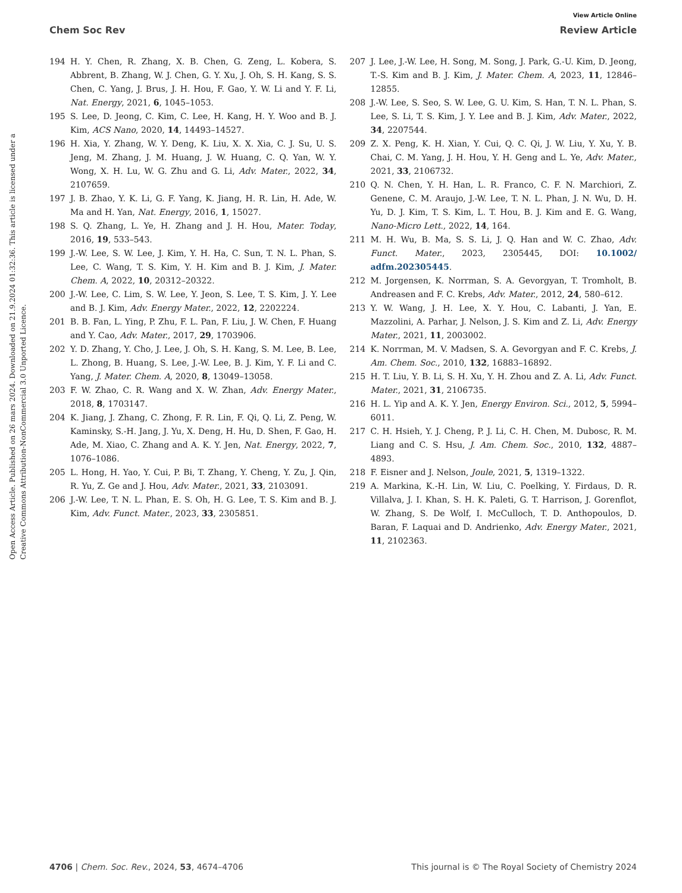View Article Online
Chem Soc Rev Review Article
Open Access Article. Published on 26 mars 2024. Downloaded on 21.9.2024 01:32:36. This article is licensed under a Creative Commons Attribution-NonCommercial 3.0 Unported Licence.
194 H. Y. Chen, R. Zhang, X. B. Chen, G. Zeng, L. Kobera, S. Abbrent, B. Zhang, W. J. Chen, G. Y. Xu, J. Oh, S. H. Kang, S. S. Chen, C. Yang, J. Brus, J. H. Hou, F. Gao, Y. W. Li and Y. F. Li, Nat. Energy, 2021, 6, 1045–1053.
195 S. Lee, D. Jeong, C. Kim, C. Lee, H. Kang, H. Y. Woo and B. J. Kim, ACS Nano, 2020, 14, 14493–14527.
196 H. Xia, Y. Zhang, W. Y. Deng, K. Liu, X. X. Xia, C. J. Su, U. S. Jeng, M. Zhang, J. M. Huang, J. W. Huang, C. Q. Yan, W. Y. Wong, X. H. Lu, W. G. Zhu and G. Li, Adv. Mater., 2022, 34, 2107659.
197 J. B. Zhao, Y. K. Li, G. F. Yang, K. Jiang, H. R. Lin, H. Ade, W. Ma and H. Yan, Nat. Energy, 2016, 1, 15027.
198 S. Q. Zhang, L. Ye, H. Zhang and J. H. Hou, Mater. Today, 2016, 19, 533–543.
199 J.-W. Lee, S. W. Lee, J. Kim, Y. H. Ha, C. Sun, T. N. L. Phan, S. Lee, C. Wang, T. S. Kim, Y. H. Kim and B. J. Kim, J. Mater. Chem. A, 2022, 10, 20312–20322.
200 J.-W. Lee, C. Lim, S. W. Lee, Y. Jeon, S. Lee, T. S. Kim, J. Y. Lee and B. J. Kim, Adv. Energy Mater., 2022, 12, 2202224.
201 B. B. Fan, L. Ying, P. Zhu, F. L. Pan, F. Liu, J. W. Chen, F. Huang and Y. Cao, Adv. Mater., 2017, 29, 1703906.
202 Y. D. Zhang, Y. Cho, J. Lee, J. Oh, S. H. Kang, S. M. Lee, B. Lee, L. Zhong, B. Huang, S. Lee, J.-W. Lee, B. J. Kim, Y. F. Li and C. Yang, J. Mater. Chem. A, 2020, 8, 13049–13058.
203 F. W. Zhao, C. R. Wang and X. W. Zhan, Adv. Energy Mater., 2018, 8, 1703147.
204 K. Jiang, J. Zhang, C. Zhong, F. R. Lin, F. Qi, Q. Li, Z. Peng, W. Kaminsky, S.-H. Jang, J. Yu, X. Deng, H. Hu, D. Shen, F. Gao, H. Ade, M. Xiao, C. Zhang and A. K. Y. Jen, Nat. Energy, 2022, 7, 1076–1086.
205 L. Hong, H. Yao, Y. Cui, P. Bi, T. Zhang, Y. Cheng, Y. Zu, J. Qin, R. Yu, Z. Ge and J. Hou, Adv. Mater., 2021, 33, 2103091.
206 J.-W. Lee, T. N. L. Phan, E. S. Oh, H. G. Lee, T. S. Kim and B. J. Kim, Adv. Funct. Mater., 2023, 33, 2305851.
207 J. Lee, J.-W. Lee, H. Song, M. Song, J. Park, G.-U. Kim, D. Jeong, T.-S. Kim and B. J. Kim, J. Mater. Chem. A, 2023, 11, 12846–12855.
208 J.-W. Lee, S. Seo, S. W. Lee, G. U. Kim, S. Han, T. N. L. Phan, S. Lee, S. Li, T. S. Kim, J. Y. Lee and B. J. Kim, Adv. Mater., 2022, 34, 2207544.
209 Z. X. Peng, K. H. Xian, Y. Cui, Q. C. Qi, J. W. Liu, Y. Xu, Y. B. Chai, C. M. Yang, J. H. Hou, Y. H. Geng and L. Ye, Adv. Mater., 2021, 33, 2106732.
210 Q. N. Chen, Y. H. Han, L. R. Franco, C. F. N. Marchiori, Z. Genene, C. M. Araujo, J.-W. Lee, T. N. L. Phan, J. N. Wu, D. H. Yu, D. J. Kim, T. S. Kim, L. T. Hou, B. J. Kim and E. G. Wang, Nano-Micro Lett., 2022, 14, 164.
211 M. H. Wu, B. Ma, S. S. Li, J. Q. Han and W. C. Zhao, Adv. Funct. Mater., 2023, 2305445, DOI: 10.1002/ adfm.202305445.
212 M. Jorgensen, K. Norrman, S. A. Gevorgyan, T. Tromholt, B. Andreasen and F. C. Krebs, Adv. Mater., 2012, 24, 580–612.
213 Y. W. Wang, J. H. Lee, X. Y. Hou, C. Labanti, J. Yan, E. Mazzolini, A. Parhar, J. Nelson, J. S. Kim and Z. Li, Adv. Energy Mater., 2021, 11, 2003002.
214 K. Norrman, M. V. Madsen, S. A. Gevorgyan and F. C. Krebs, J. Am. Chem. Soc., 2010, 132, 16883–16892.
215 H. T. Liu, Y. B. Li, S. H. Xu, Y. H. Zhou and Z. A. Li, Adv. Funct. Mater., 2021, 31, 2106735.
216 H. L. Yip and A. K. Y. Jen, Energy Environ. Sci., 2012, 5, 5994–6011.
217 C. H. Hsieh, Y. J. Cheng, P. J. Li, C. H. Chen, M. Dubosc, R. M. Liang and C. S. Hsu, J. Am. Chem. Soc., 2010, 132, 4887–4893.
218 F. Eisner and J. Nelson, Joule, 2021, 5, 1319–1322.
219 A. Markina, K.-H. Lin, W. Liu, C. Poelking, Y. Firdaus, D. R. Villalva, J. I. Khan, S. H. K. Paleti, G. T. Harrison, J. Gorenflot, W. Zhang, S. De Wolf, I. McCulloch, T. D. Anthopoulos, D. Baran, F. Laquai and D. Andrienko, Adv. Energy Mater., 2021, 11, 2102363.
4706 | Chem. Soc. Rev., 2024, 53, 4674–4706 This journal is © The Royal Society of Chemistry 2024